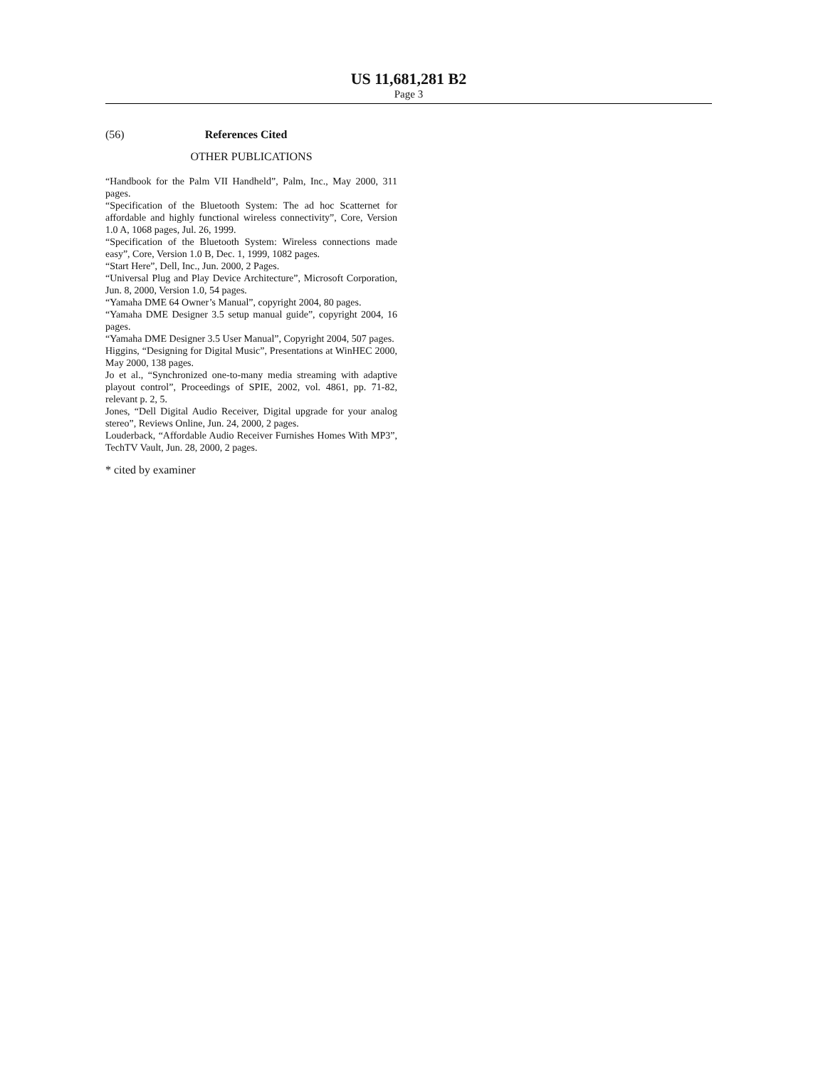US 11,681,281 B2
Page 3
(56) References Cited
OTHER PUBLICATIONS
“Handbook for the Palm VII Handheld”, Palm, Inc., May 2000, 311 pages.
“Specification of the Bluetooth System: The ad hoc Scatternet for affordable and highly functional wireless connectivity”, Core, Version 1.0 A, 1068 pages, Jul. 26, 1999.
“Specification of the Bluetooth System: Wireless connections made easy”, Core, Version 1.0 B, Dec. 1, 1999, 1082 pages.
“Start Here”, Dell, Inc., Jun. 2000, 2 Pages.
“Universal Plug and Play Device Architecture”, Microsoft Corporation, Jun. 8, 2000, Version 1.0, 54 pages.
“Yamaha DME 64 Owner’s Manual”, copyright 2004, 80 pages.
“Yamaha DME Designer 3.5 setup manual guide”, copyright 2004, 16 pages.
“Yamaha DME Designer 3.5 User Manual”, Copyright 2004, 507 pages.
Higgins, “Designing for Digital Music”, Presentations at WinHEC 2000, May 2000, 138 pages.
Jo et al., “Synchronized one-to-many media streaming with adaptive playout control”, Proceedings of SPIE, 2002, vol. 4861, pp. 71-82, relevant p. 2, 5.
Jones, “Dell Digital Audio Receiver, Digital upgrade for your analog stereo”, Reviews Online, Jun. 24, 2000, 2 pages.
Louderback, “Affordable Audio Receiver Furnishes Homes With MP3”, TechTV Vault, Jun. 28, 2000, 2 pages.
* cited by examiner